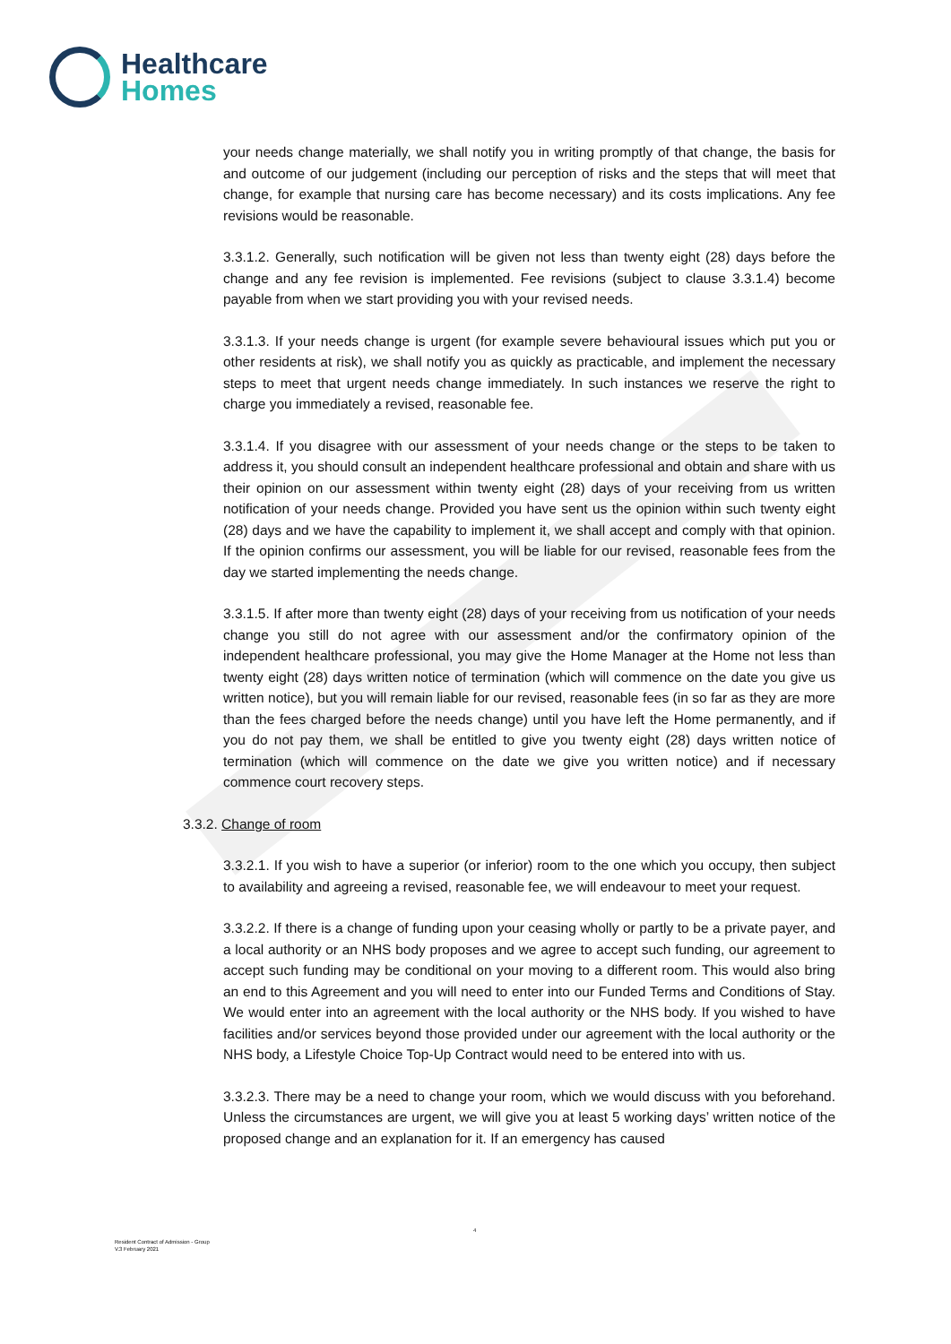Healthcare
Homes
your needs change materially, we shall notify you in writing promptly of that change, the basis for and outcome of our judgement (including our perception of risks and the steps that will meet that change, for example that nursing care has become necessary) and its costs implications. Any fee revisions would be reasonable.
3.3.1.2. Generally, such notification will be given not less than twenty eight (28) days before the change and any fee revision is implemented. Fee revisions (subject to clause 3.3.1.4) become payable from when we start providing you with your revised needs.
3.3.1.3. If your needs change is urgent (for example severe behavioural issues which put you or other residents at risk), we shall notify you as quickly as practicable, and implement the necessary steps to meet that urgent needs change immediately. In such instances we reserve the right to charge you immediately a revised, reasonable fee.
3.3.1.4. If you disagree with our assessment of your needs change or the steps to be taken to address it, you should consult an independent healthcare professional and obtain and share with us their opinion on our assessment within twenty eight (28) days of your receiving from us written notification of your needs change. Provided you have sent us the opinion within such twenty eight (28) days and we have the capability to implement it, we shall accept and comply with that opinion. If the opinion confirms our assessment, you will be liable for our revised, reasonable fees from the day we started implementing the needs change.
3.3.1.5. If after more than twenty eight (28) days of your receiving from us notification of your needs change you still do not agree with our assessment and/or the confirmatory opinion of the independent healthcare professional, you may give the Home Manager at the Home not less than twenty eight (28) days written notice of termination (which will commence on the date you give us written notice), but you will remain liable for our revised, reasonable fees (in so far as they are more than the fees charged before the needs change) until you have left the Home permanently, and if you do not pay them, we shall be entitled to give you twenty eight (28) days written notice of termination (which will commence on the date we give you written notice) and if necessary commence court recovery steps.
3.3.2. Change of room
3.3.2.1. If you wish to have a superior (or inferior) room to the one which you occupy, then subject to availability and agreeing a revised, reasonable fee, we will endeavour to meet your request.
3.3.2.2. If there is a change of funding upon your ceasing wholly or partly to be a private payer, and a local authority or an NHS body proposes and we agree to accept such funding, our agreement to accept such funding may be conditional on your moving to a different room. This would also bring an end to this Agreement and you will need to enter into our Funded Terms and Conditions of Stay. We would enter into an agreement with the local authority or the NHS body. If you wished to have facilities and/or services beyond those provided under our agreement with the local authority or the NHS body, a Lifestyle Choice Top-Up Contract would need to be entered into with us.
3.3.2.3. There may be a need to change your room, which we would discuss with you beforehand. Unless the circumstances are urgent, we will give you at least 5 working days’ written notice of the proposed change and an explanation for it. If an emergency has caused
4
Resident Contract of Admission - Group
V.3 February 2021